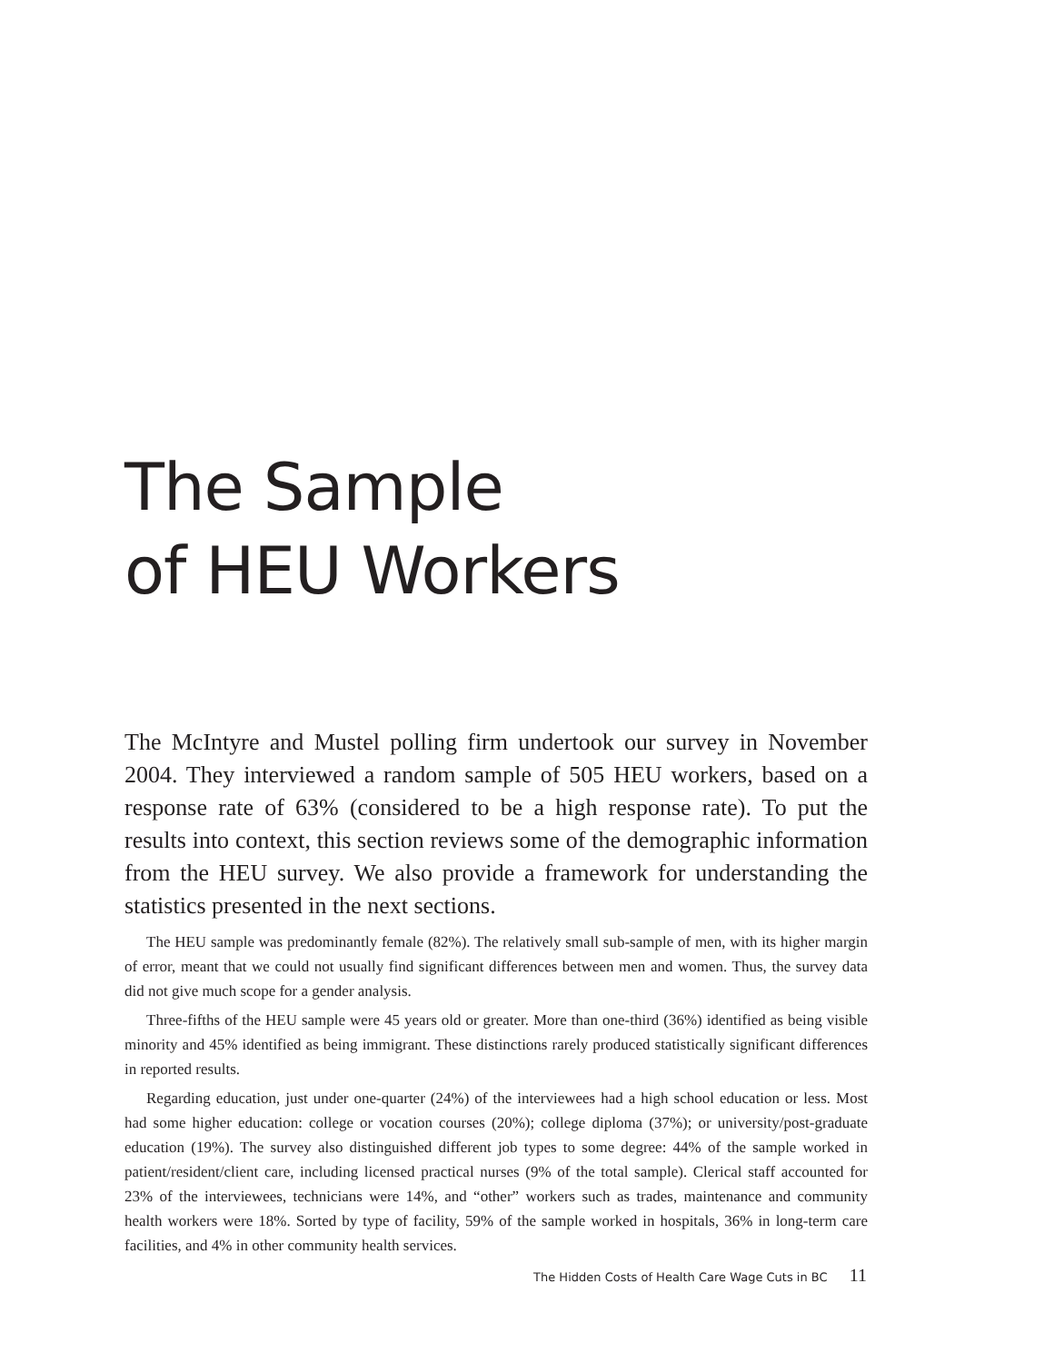The Sample
of HEU Workers
The McIntyre and Mustel polling firm undertook our survey in November 2004. They interviewed a random sample of 505 HEU workers, based on a response rate of 63% (considered to be a high response rate). To put the results into context, this section reviews some of the demographic information from the HEU survey. We also provide a framework for understanding the statistics presented in the next sections.
The HEU sample was predominantly female (82%). The relatively small sub-sample of men, with its higher margin of error, meant that we could not usually find significant differences between men and women. Thus, the survey data did not give much scope for a gender analysis.
Three-fifths of the HEU sample were 45 years old or greater. More than one-third (36%) identified as being visible minority and 45% identified as being immigrant. These distinctions rarely produced statistically significant differences in reported results.
Regarding education, just under one-quarter (24%) of the interviewees had a high school education or less. Most had some higher education: college or vocation courses (20%); college diploma (37%); or university/post-graduate education (19%). The survey also distinguished different job types to some degree: 44% of the sample worked in patient/resident/client care, including licensed practical nurses (9% of the total sample). Clerical staff accounted for 23% of the interviewees, technicians were 14%, and “other” workers such as trades, maintenance and community health workers were 18%. Sorted by type of facility, 59% of the sample worked in hospitals, 36% in long-term care facilities, and 4% in other community health services.
The Hidden Costs of Health Care Wage Cuts in BC 11